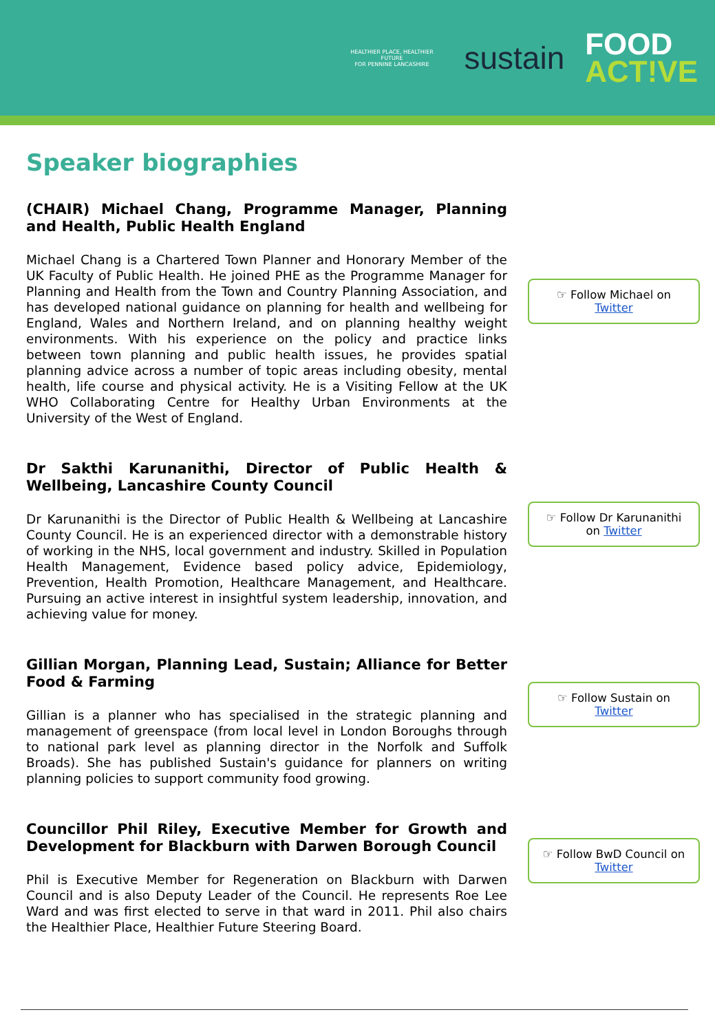HEALTHIER PLACE, HEALTHIER FUTURE
FOR PENNINE LANCASHIRE
sustain
FOOD
ACT!VE
Speaker biographies
(CHAIR) Michael Chang, Programme Manager, Planning and Health, Public Health England
Michael Chang is a Chartered Town Planner and Honorary Member of the UK Faculty of Public Health. He joined PHE as the Programme Manager for Planning and Health from the Town and Country Planning Association, and has developed national guidance on planning for health and wellbeing for England, Wales and Northern Ireland, and on planning healthy weight environments. With his experience on the policy and practice links between town planning and public health issues, he provides spatial planning advice across a number of topic areas including obesity, mental health, life course and physical activity. He is a Visiting Fellow at the UK WHO Collaborating Centre for Healthy Urban Environments at the University of the West of England.
☞ Follow Michael on
Twitter
Dr Sakthi Karunanithi, Director of Public Health & Wellbeing, Lancashire County Council
Dr Karunanithi is the Director of Public Health & Wellbeing at Lancashire County Council. He is an experienced director with a demonstrable history of working in the NHS, local government and industry. Skilled in Population Health Management, Evidence based policy advice, Epidemiology, Prevention, Health Promotion, Healthcare Management, and Healthcare. Pursuing an active interest in insightful system leadership, innovation, and achieving value for money.
☞ Follow Dr Karunanithi
on Twitter
Gillian Morgan, Planning Lead, Sustain; Alliance for Better Food & Farming
Gillian is a planner who has specialised in the strategic planning and management of greenspace (from local level in London Boroughs through to national park level as planning director in the Norfolk and Suffolk Broads). She has published Sustain's guidance for planners on writing planning policies to support community food growing.
☞ Follow Sustain on
Twitter
Councillor Phil Riley, Executive Member for Growth and Development for Blackburn with Darwen Borough Council
Phil is Executive Member for Regeneration on Blackburn with Darwen Council and is also Deputy Leader of the Council. He represents Roe Lee Ward and was first elected to serve in that ward in 2011. Phil also chairs the Healthier Place, Healthier Future Steering Board.
☞ Follow BwD Council on
Twitter